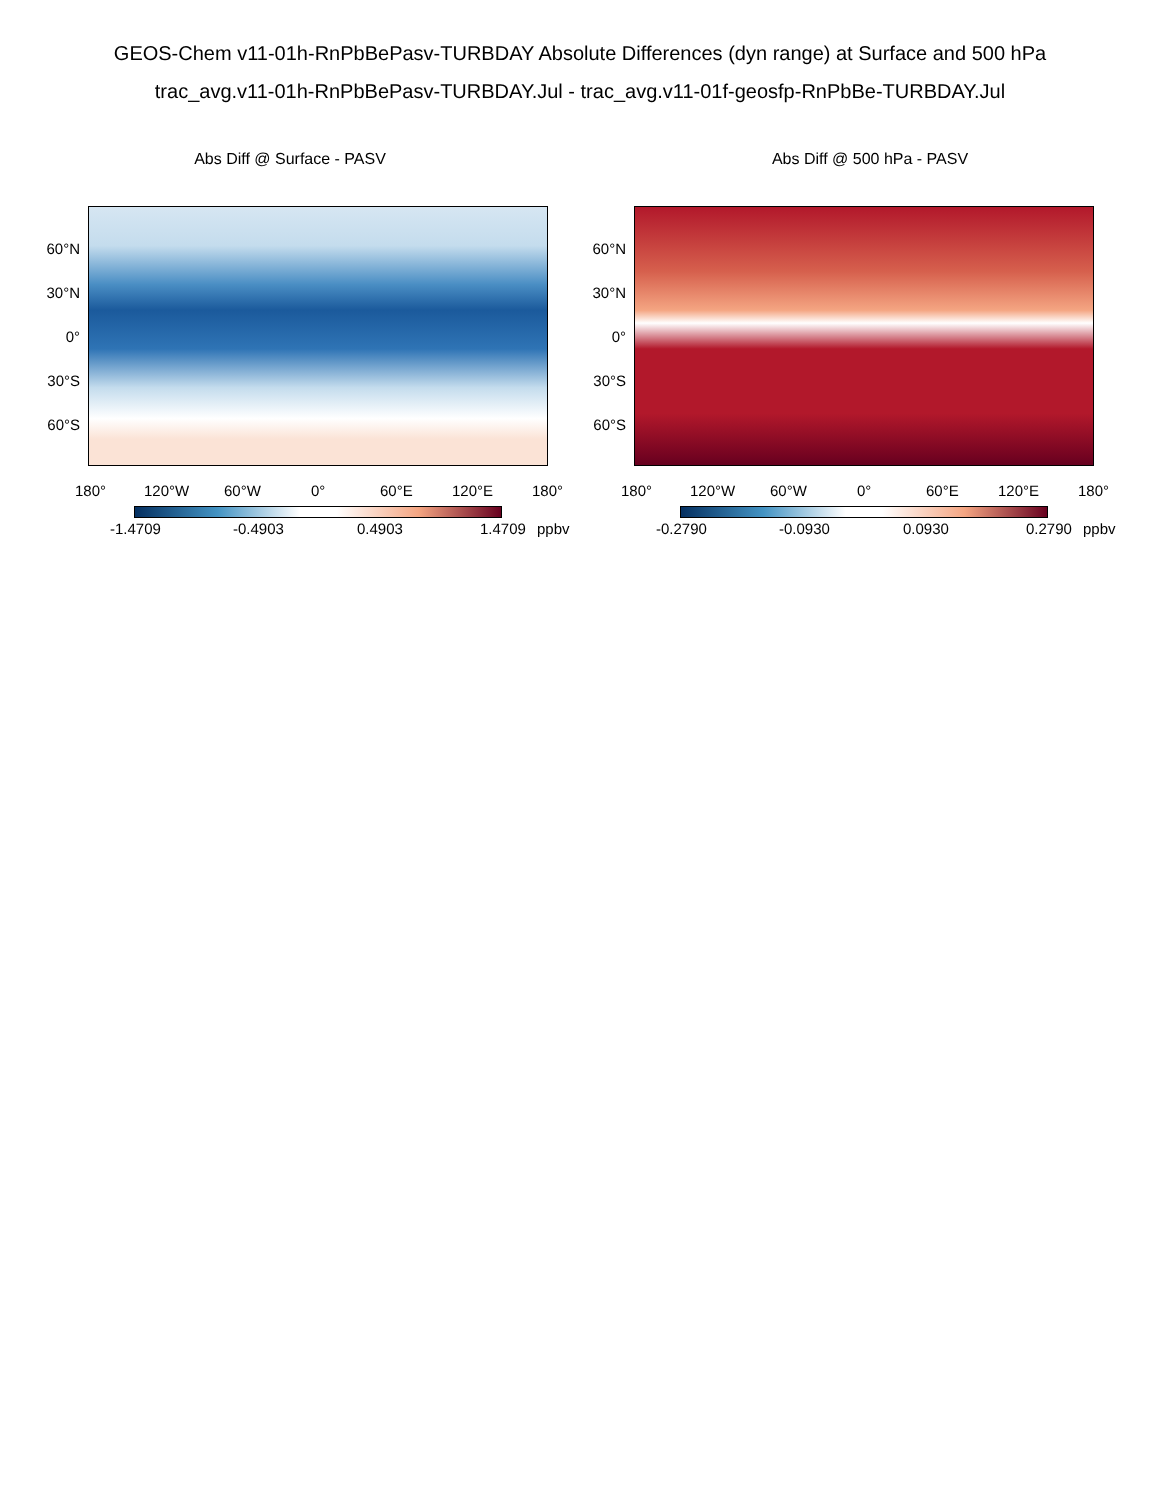GEOS-Chem v11-01h-RnPbBePasv-TURBDAY Absolute Differences (dyn range) at Surface and 500 hPa
trac_avg.v11-01h-RnPbBePasv-TURBDAY.Jul - trac_avg.v11-01f-geosfp-RnPbBe-TURBDAY.Jul
Abs Diff @ Surface - PASV
60°N
30°N
0°
30°S
60°S
180° 120°W 60°W 0° 60°E 120°E 180°
-1.4709 -0.4903 0.4903 1.4709 ppbv
Abs Diff @ 500 hPa - PASV
60°N
30°N
0°
30°S
60°S
180° 120°W 60°W 0° 60°E 120°E 180°
-0.2790 -0.0930 0.0930 0.2790 ppbv